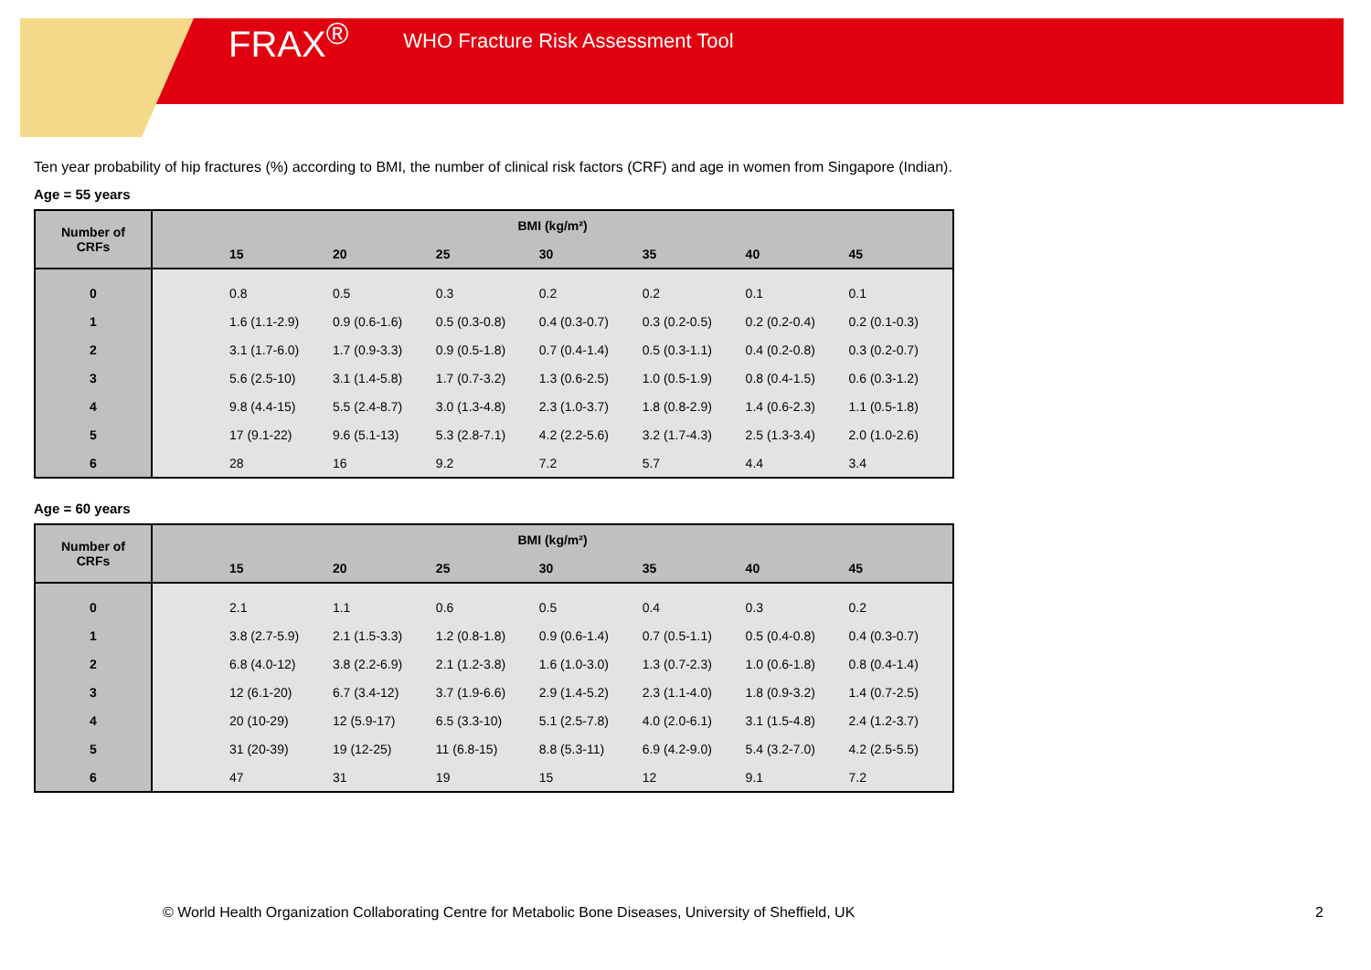FRAX<sup>®</sup> WHO Fracture Risk Assessment Tool
Ten year probability of hip fractures (%) according to BMI, the number of clinical risk factors (CRF) and age in women from Singapore (Indian).
Age = 55 years
| Number of CRFs | BMI (kg/m²) | | | | | | | |
| --- | --- | --- | --- | --- | --- | --- | --- | --- |
| | | 15 | 20 | 25 | 30 | 35 | 40 | 45 |
| 0 | | 0.8 | 0.5 | 0.3 | 0.2 | 0.2 | 0.1 | 0.1 |
| 1 | | 1.6 (1.1-2.9) | 0.9 (0.6-1.6) | 0.5 (0.3-0.8) | 0.4 (0.3-0.7) | 0.3 (0.2-0.5) | 0.2 (0.2-0.4) | 0.2 (0.1-0.3) |
| 2 | | 3.1 (1.7-6.0) | 1.7 (0.9-3.3) | 0.9 (0.5-1.8) | 0.7 (0.4-1.4) | 0.5 (0.3-1.1) | 0.4 (0.2-0.8) | 0.3 (0.2-0.7) |
| 3 | | 5.6 (2.5-10) | 3.1 (1.4-5.8) | 1.7 (0.7-3.2) | 1.3 (0.6-2.5) | 1.0 (0.5-1.9) | 0.8 (0.4-1.5) | 0.6 (0.3-1.2) |
| 4 | | 9.8 (4.4-15) | 5.5 (2.4-8.7) | 3.0 (1.3-4.8) | 2.3 (1.0-3.7) | 1.8 (0.8-2.9) | 1.4 (0.6-2.3) | 1.1 (0.5-1.8) |
| 5 | | 17 (9.1-22) | 9.6 (5.1-13) | 5.3 (2.8-7.1) | 4.2 (2.2-5.6) | 3.2 (1.7-4.3) | 2.5 (1.3-3.4) | 2.0 (1.0-2.6) |
| 6 | | 28 | 16 | 9.2 | 7.2 | 5.7 | 4.4 | 3.4 |
Age = 60 years
| Number of CRFs | BMI (kg/m²) | | | | | | | |
| --- | --- | --- | --- | --- | --- | --- | --- | --- |
| | | 15 | 20 | 25 | 30 | 35 | 40 | 45 |
| 0 | | 2.1 | 1.1 | 0.6 | 0.5 | 0.4 | 0.3 | 0.2 |
| 1 | | 3.8 (2.7-5.9) | 2.1 (1.5-3.3) | 1.2 (0.8-1.8) | 0.9 (0.6-1.4) | 0.7 (0.5-1.1) | 0.5 (0.4-0.8) | 0.4 (0.3-0.7) |
| 2 | | 6.8 (4.0-12) | 3.8 (2.2-6.9) | 2.1 (1.2-3.8) | 1.6 (1.0-3.0) | 1.3 (0.7-2.3) | 1.0 (0.6-1.8) | 0.8 (0.4-1.4) |
| 3 | | 12 (6.1-20) | 6.7 (3.4-12) | 3.7 (1.9-6.6) | 2.9 (1.4-5.2) | 2.3 (1.1-4.0) | 1.8 (0.9-3.2) | 1.4 (0.7-2.5) |
| 4 | | 20 (10-29) | 12 (5.9-17) | 6.5 (3.3-10) | 5.1 (2.5-7.8) | 4.0 (2.0-6.1) | 3.1 (1.5-4.8) | 2.4 (1.2-3.7) |
| 5 | | 31 (20-39) | 19 (12-25) | 11 (6.8-15) | 8.8 (5.3-11) | 6.9 (4.2-9.0) | 5.4 (3.2-7.0) | 4.2 (2.5-5.5) |
| 6 | | 47 | 31 | 19 | 15 | 12 | 9.1 | 7.2 |
© World Health Organization Collaborating Centre for Metabolic Bone Diseases, University of Sheffield, UK 2